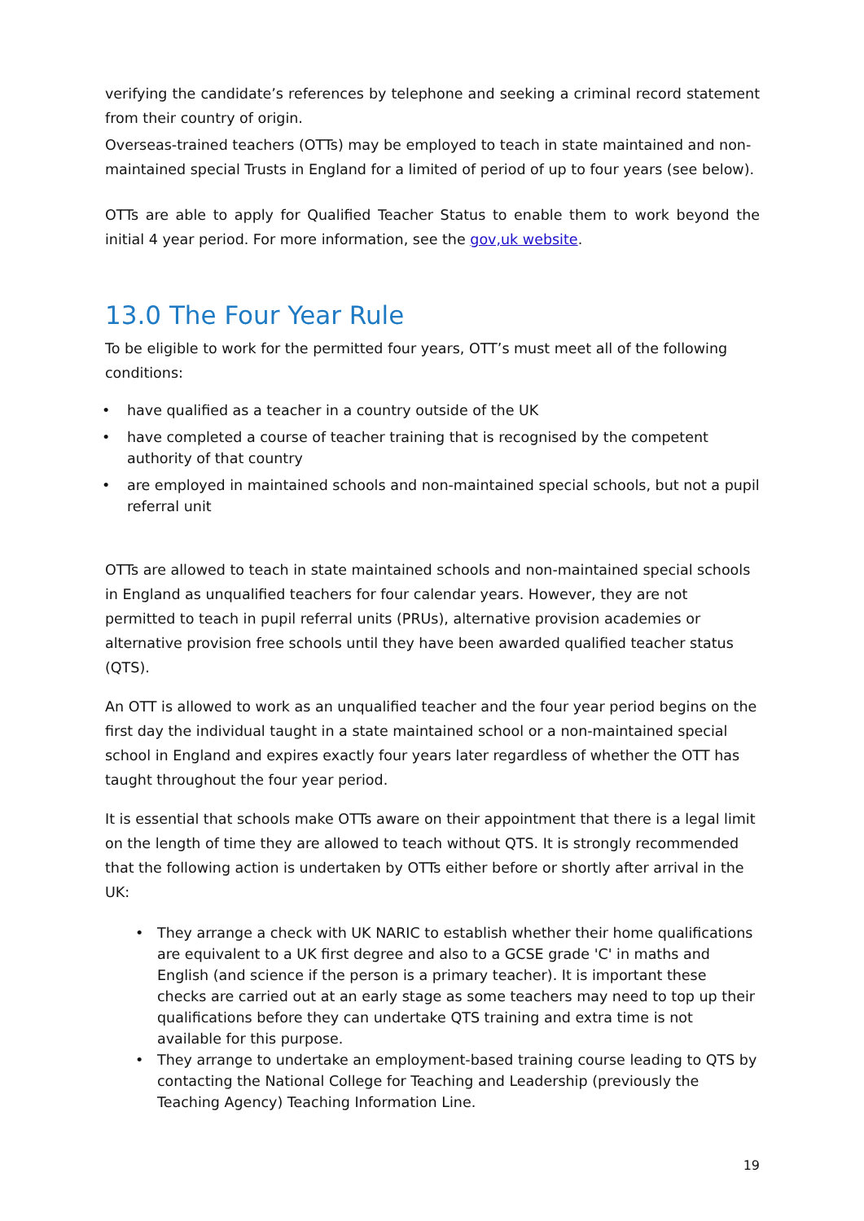verifying the candidate’s references by telephone and seeking a criminal record statement from their country of origin.
Overseas-trained teachers (OTTs) may be employed to teach in state maintained and non-maintained special Trusts in England for a limited of period of up to four years (see below).
OTTs are able to apply for Qualified Teacher Status to enable them to work beyond the initial 4 year period. For more information, see the gov,uk website.
13.0 The Four Year Rule
To be eligible to work for the permitted four years, OTT’s must meet all of the following conditions:
• have qualified as a teacher in a country outside of the UK
• have completed a course of teacher training that is recognised by the competent authority of that country
• are employed in maintained schools and non-maintained special schools, but not a pupil referral unit
OTTs are allowed to teach in state maintained schools and non-maintained special schools in England as unqualified teachers for four calendar years. However, they are not permitted to teach in pupil referral units (PRUs), alternative provision academies or alternative provision free schools until they have been awarded qualified teacher status (QTS).
An OTT is allowed to work as an unqualified teacher and the four year period begins on the first day the individual taught in a state maintained school or a non-maintained special school in England and expires exactly four years later regardless of whether the OTT has taught throughout the four year period.
It is essential that schools make OTTs aware on their appointment that there is a legal limit on the length of time they are allowed to teach without QTS. It is strongly recommended that the following action is undertaken by OTTs either before or shortly after arrival in the UK:
• They arrange a check with UK NARIC to establish whether their home qualifications are equivalent to a UK first degree and also to a GCSE grade 'C' in maths and English (and science if the person is a primary teacher). It is important these checks are carried out at an early stage as some teachers may need to top up their qualifications before they can undertake QTS training and extra time is not available for this purpose.
• They arrange to undertake an employment-based training course leading to QTS by contacting the National College for Teaching and Leadership (previously the Teaching Agency) Teaching Information Line.
19